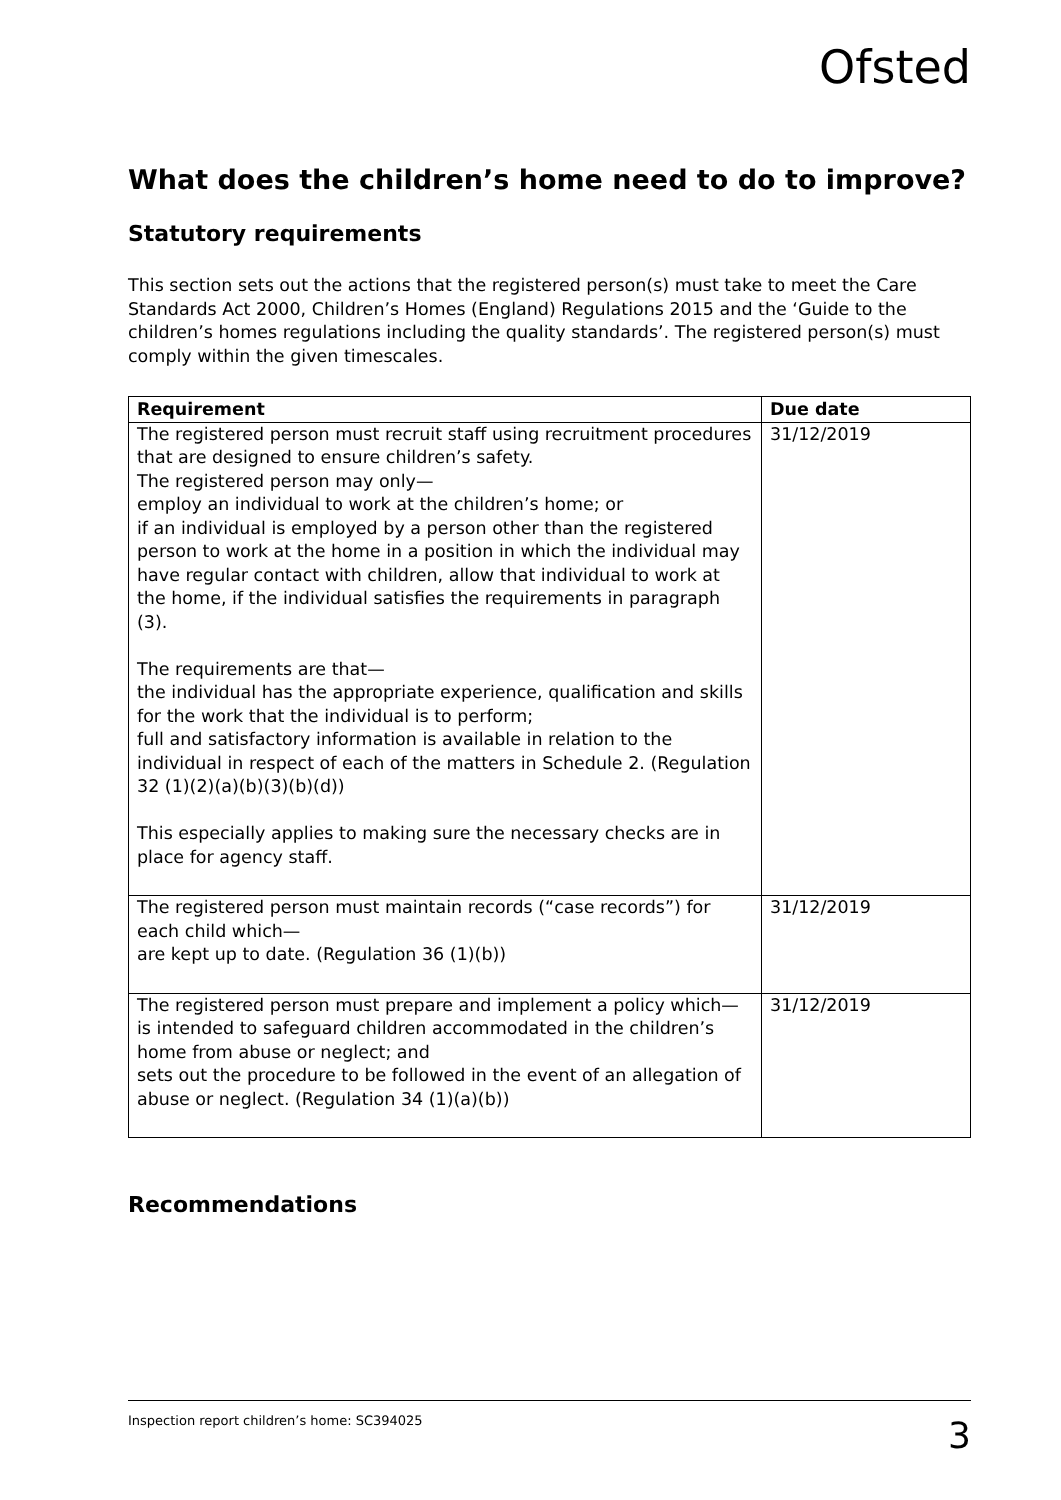Ofsted
What does the children’s home need to do to improve?
Statutory requirements
This section sets out the actions that the registered person(s) must take to meet the Care Standards Act 2000, Children’s Homes (England) Regulations 2015 and the ‘Guide to the children’s homes regulations including the quality standards’. The registered person(s) must comply within the given timescales.
| Requirement | Due date |
| --- | --- |
| The registered person must recruit staff using recruitment procedures that are designed to ensure children’s safety. The registered person may only— employ an individual to work at the children’s home; or if an individual is employed by a person other than the registered person to work at the home in a position in which the individual may have regular contact with children, allow that individual to work at the home, if the individual satisfies the requirements in paragraph (3). The requirements are that— the individual has the appropriate experience, qualification and skills for the work that the individual is to perform; full and satisfactory information is available in relation to the individual in respect of each of the matters in Schedule 2. (Regulation 32 (1)(2)(a)(b)(3)(b)(d)) This especially applies to making sure the necessary checks are in place for agency staff. | 31/12/2019 |
| The registered person must maintain records (“case records”) for each child which— are kept up to date. (Regulation 36 (1)(b)) | 31/12/2019 |
| The registered person must prepare and implement a policy which— is intended to safeguard children accommodated in the children’s home from abuse or neglect; and sets out the procedure to be followed in the event of an allegation of abuse or neglect. (Regulation 34 (1)(a)(b)) | 31/12/2019 |
Recommendations
Inspection report children’s home: SC394025 3